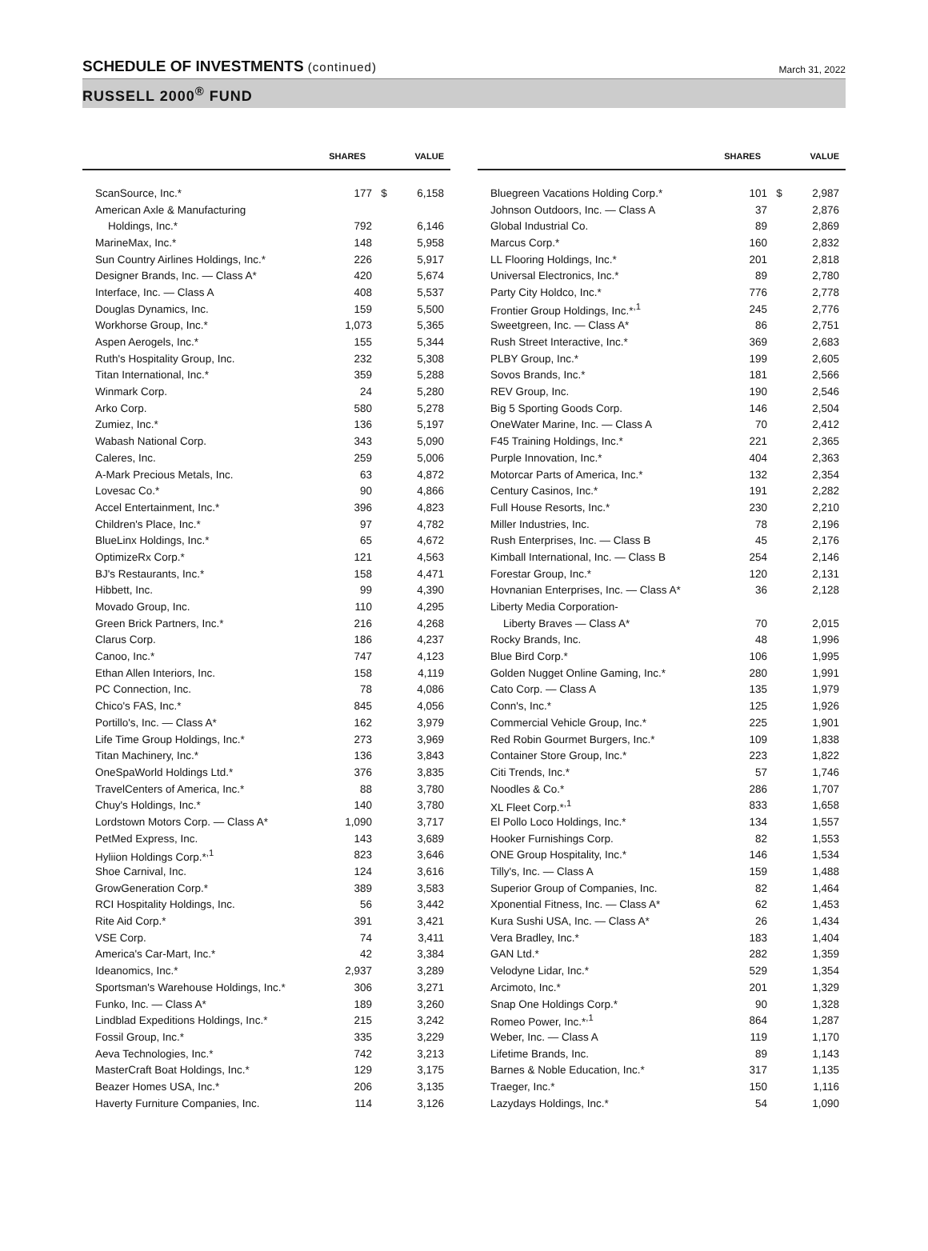SCHEDULE OF INVESTMENTS (continued)
March 31, 2022
RUSSELL 2000<sup>®</sup> FUND
| | SHARES | | VALUE |
| --- | --- | --- | --- |
| ScanSource, Inc.* | 177 | $ | 6,158 |
| American Axle & Manufacturing | | | |
| Holdings, Inc.* | 792 | | 6,146 |
| MarineMax, Inc.* | 148 | | 5,958 |
| Sun Country Airlines Holdings, Inc.* | 226 | | 5,917 |
| Designer Brands, Inc. — Class A* | 420 | | 5,674 |
| Interface, Inc. — Class A | 408 | | 5,537 |
| Douglas Dynamics, Inc. | 159 | | 5,500 |
| Workhorse Group, Inc.* | 1,073 | | 5,365 |
| Aspen Aerogels, Inc.* | 155 | | 5,344 |
| Ruth's Hospitality Group, Inc. | 232 | | 5,308 |
| Titan International, Inc.* | 359 | | 5,288 |
| Winmark Corp. | 24 | | 5,280 |
| Arko Corp. | 580 | | 5,278 |
| Zumiez, Inc.* | 136 | | 5,197 |
| Wabash National Corp. | 343 | | 5,090 |
| Caleres, Inc. | 259 | | 5,006 |
| A-Mark Precious Metals, Inc. | 63 | | 4,872 |
| Lovesac Co.* | 90 | | 4,866 |
| Accel Entertainment, Inc.* | 396 | | 4,823 |
| Children's Place, Inc.* | 97 | | 4,782 |
| BlueLinx Holdings, Inc.* | 65 | | 4,672 |
| OptimizeRx Corp.* | 121 | | 4,563 |
| BJ's Restaurants, Inc.* | 158 | | 4,471 |
| Hibbett, Inc. | 99 | | 4,390 |
| Movado Group, Inc. | 110 | | 4,295 |
| Green Brick Partners, Inc.* | 216 | | 4,268 |
| Clarus Corp. | 186 | | 4,237 |
| Canoo, Inc.* | 747 | | 4,123 |
| Ethan Allen Interiors, Inc. | 158 | | 4,119 |
| PC Connection, Inc. | 78 | | 4,086 |
| Chico's FAS, Inc.* | 845 | | 4,056 |
| Portillo's, Inc. — Class A* | 162 | | 3,979 |
| Life Time Group Holdings, Inc.* | 273 | | 3,969 |
| Titan Machinery, Inc.* | 136 | | 3,843 |
| OneSpaWorld Holdings Ltd.* | 376 | | 3,835 |
| TravelCenters of America, Inc.* | 88 | | 3,780 |
| Chuy's Holdings, Inc.* | 140 | | 3,780 |
| Lordstown Motors Corp. — Class A* | 1,090 | | 3,717 |
| PetMed Express, Inc. | 143 | | 3,689 |
| Hyliion Holdings Corp.*<sup>,1</sup> | 823 | | 3,646 |
| Shoe Carnival, Inc. | 124 | | 3,616 |
| GrowGeneration Corp.* | 389 | | 3,583 |
| RCI Hospitality Holdings, Inc. | 56 | | 3,442 |
| Rite Aid Corp.* | 391 | | 3,421 |
| VSE Corp. | 74 | | 3,411 |
| America's Car-Mart, Inc.* | 42 | | 3,384 |
| Ideanomics, Inc.* | 2,937 | | 3,289 |
| Sportsman's Warehouse Holdings, Inc.* | 306 | | 3,271 |
| Funko, Inc. — Class A* | 189 | | 3,260 |
| Lindblad Expeditions Holdings, Inc.* | 215 | | 3,242 |
| Fossil Group, Inc.* | 335 | | 3,229 |
| Aeva Technologies, Inc.* | 742 | | 3,213 |
| MasterCraft Boat Holdings, Inc.* | 129 | | 3,175 |
| Beazer Homes USA, Inc.* | 206 | | 3,135 |
| Haverty Furniture Companies, Inc. | 114 | | 3,126 |
| | SHARES | | VALUE |
| --- | --- | --- | --- |
| Bluegreen Vacations Holding Corp.* | 101 | $ | 2,987 |
| Johnson Outdoors, Inc. — Class A | 37 | | 2,876 |
| Global Industrial Co. | 89 | | 2,869 |
| Marcus Corp.* | 160 | | 2,832 |
| LL Flooring Holdings, Inc.* | 201 | | 2,818 |
| Universal Electronics, Inc.* | 89 | | 2,780 |
| Party City Holdco, Inc.* | 776 | | 2,778 |
| Frontier Group Holdings, Inc.*<sup>,1</sup> | 245 | | 2,776 |
| Sweetgreen, Inc. — Class A* | 86 | | 2,751 |
| Rush Street Interactive, Inc.* | 369 | | 2,683 |
| PLBY Group, Inc.* | 199 | | 2,605 |
| Sovos Brands, Inc.* | 181 | | 2,566 |
| REV Group, Inc. | 190 | | 2,546 |
| Big 5 Sporting Goods Corp. | 146 | | 2,504 |
| OneWater Marine, Inc. — Class A | 70 | | 2,412 |
| F45 Training Holdings, Inc.* | 221 | | 2,365 |
| Purple Innovation, Inc.* | 404 | | 2,363 |
| Motorcar Parts of America, Inc.* | 132 | | 2,354 |
| Century Casinos, Inc.* | 191 | | 2,282 |
| Full House Resorts, Inc.* | 230 | | 2,210 |
| Miller Industries, Inc. | 78 | | 2,196 |
| Rush Enterprises, Inc. — Class B | 45 | | 2,176 |
| Kimball International, Inc. — Class B | 254 | | 2,146 |
| Forestar Group, Inc.* | 120 | | 2,131 |
| Hovnanian Enterprises, Inc. — Class A* | 36 | | 2,128 |
| Liberty Media Corporation- | | | |
| Liberty Braves — Class A* | 70 | | 2,015 |
| Rocky Brands, Inc. | 48 | | 1,996 |
| Blue Bird Corp.* | 106 | | 1,995 |
| Golden Nugget Online Gaming, Inc.* | 280 | | 1,991 |
| Cato Corp. — Class A | 135 | | 1,979 |
| Conn's, Inc.* | 125 | | 1,926 |
| Commercial Vehicle Group, Inc.* | 225 | | 1,901 |
| Red Robin Gourmet Burgers, Inc.* | 109 | | 1,838 |
| Container Store Group, Inc.* | 223 | | 1,822 |
| Citi Trends, Inc.* | 57 | | 1,746 |
| Noodles & Co.* | 286 | | 1,707 |
| XL Fleet Corp.*<sup>,1</sup> | 833 | | 1,658 |
| El Pollo Loco Holdings, Inc.* | 134 | | 1,557 |
| Hooker Furnishings Corp. | 82 | | 1,553 |
| ONE Group Hospitality, Inc.* | 146 | | 1,534 |
| Tilly's, Inc. — Class A | 159 | | 1,488 |
| Superior Group of Companies, Inc. | 82 | | 1,464 |
| Xponential Fitness, Inc. — Class A* | 62 | | 1,453 |
| Kura Sushi USA, Inc. — Class A* | 26 | | 1,434 |
| Vera Bradley, Inc.* | 183 | | 1,404 |
| GAN Ltd.* | 282 | | 1,359 |
| Velodyne Lidar, Inc.* | 529 | | 1,354 |
| Arcimoto, Inc.* | 201 | | 1,329 |
| Snap One Holdings Corp.* | 90 | | 1,328 |
| Romeo Power, Inc.*<sup>,1</sup> | 864 | | 1,287 |
| Weber, Inc. — Class A | 119 | | 1,170 |
| Lifetime Brands, Inc. | 89 | | 1,143 |
| Barnes & Noble Education, Inc.* | 317 | | 1,135 |
| Traeger, Inc.* | 150 | | 1,116 |
| Lazydays Holdings, Inc.* | 54 | | 1,090 |